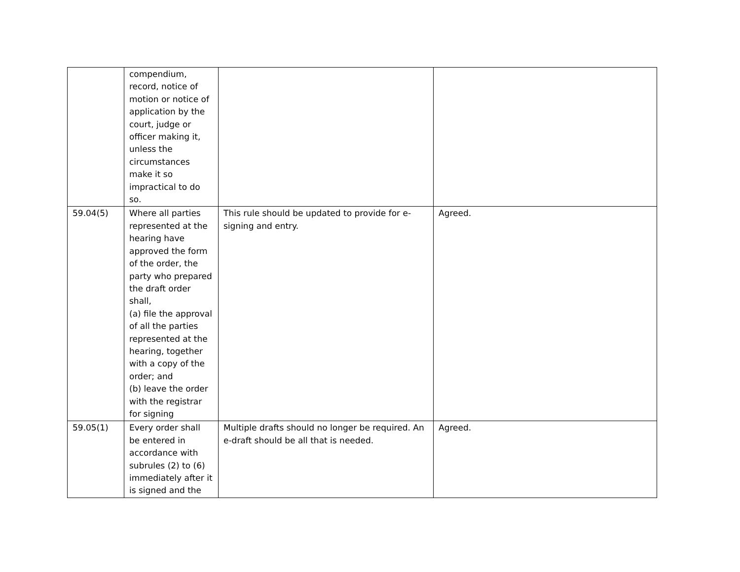| | compendium, record, notice of motion or notice of application by the court, judge or officer making it, unless the circumstances make it so impractical to do so. | | |
| 59.04(5) | Where all parties represented at the hearing have approved the form of the order, the party who prepared the draft order shall, (a) file the approval of all the parties represented at the hearing, together with a copy of the order; and (b) leave the order with the registrar for signing | This rule should be updated to provide for e-signing and entry. | Agreed. |
| 59.05(1) | Every order shall be entered in accordance with subrules (2) to (6) immediately after it is signed and the | Multiple drafts should no longer be required. An e-draft should be all that is needed. | Agreed. |